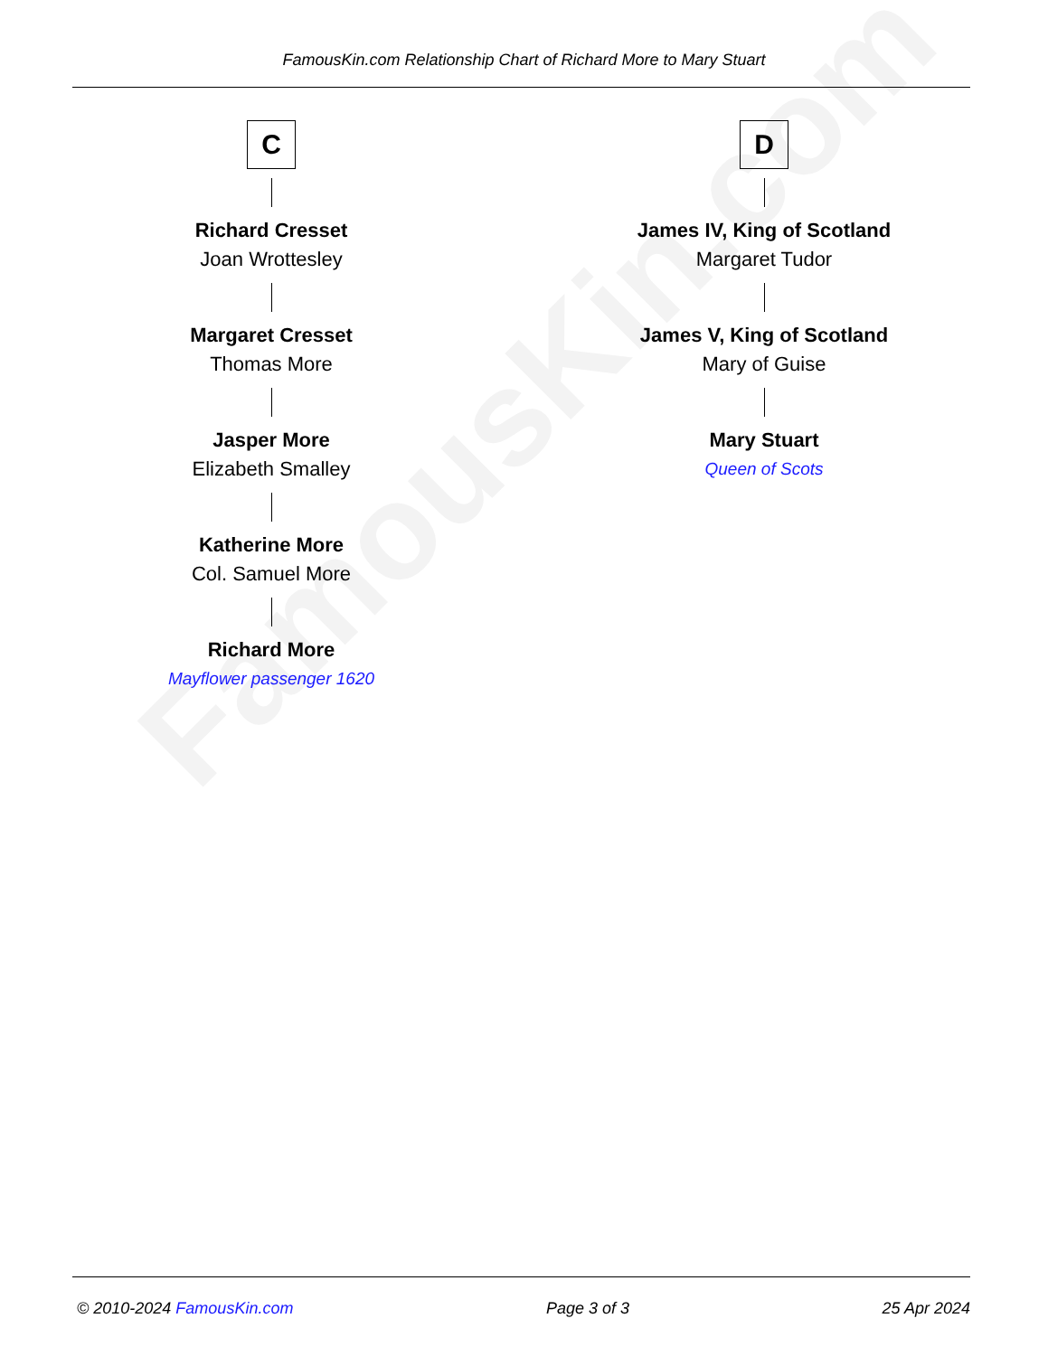FamousKin.com
FamousKin.com Relationship Chart of Richard More to Mary Stuart
C
Richard Cresset
Joan Wrottesley
Margaret Cresset
Thomas More
Jasper More
Elizabeth Smalley
Katherine More
Col. Samuel More
Richard More
Mayflower passenger 1620
D
James IV, King of Scotland
Margaret Tudor
James V, King of Scotland
Mary of Guise
Mary Stuart
Queen of Scots
© 2010-2024 FamousKin.com Page 3 of 3 25 Apr 2024